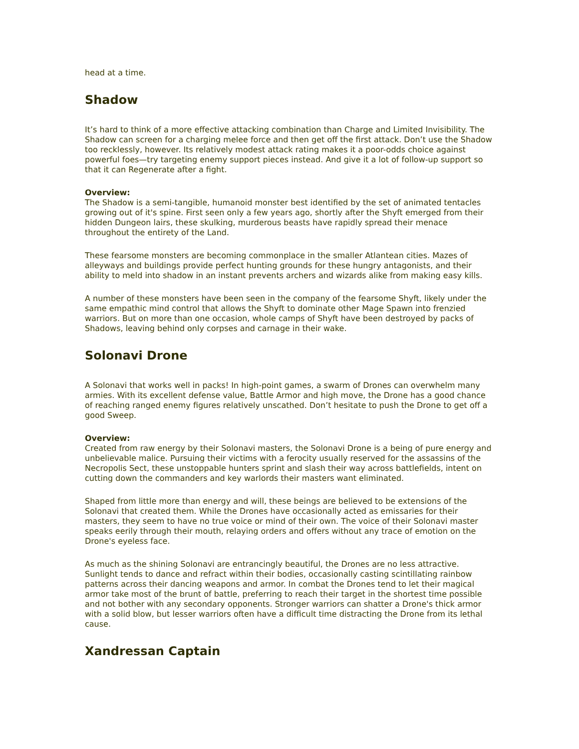head at a time.
Shadow
It’s hard to think of a more effective attacking combination than Charge and Limited Invisibility. The Shadow can screen for a charging melee force and then get off the first attack. Don’t use the Shadow too recklessly, however. Its relatively modest attack rating makes it a poor-odds choice against powerful foes—try targeting enemy support pieces instead. And give it a lot of follow-up support so that it can Regenerate after a fight.
Overview:
The Shadow is a semi-tangible, humanoid monster best identified by the set of animated tentacles growing out of it's spine. First seen only a few years ago, shortly after the Shyft emerged from their hidden Dungeon lairs, these skulking, murderous beasts have rapidly spread their menace throughout the entirety of the Land.
These fearsome monsters are becoming commonplace in the smaller Atlantean cities. Mazes of alleyways and buildings provide perfect hunting grounds for these hungry antagonists, and their ability to meld into shadow in an instant prevents archers and wizards alike from making easy kills.
A number of these monsters have been seen in the company of the fearsome Shyft, likely under the same empathic mind control that allows the Shyft to dominate other Mage Spawn into frenzied warriors. But on more than one occasion, whole camps of Shyft have been destroyed by packs of Shadows, leaving behind only corpses and carnage in their wake.
Solonavi Drone
A Solonavi that works well in packs! In high-point games, a swarm of Drones can overwhelm many armies. With its excellent defense value, Battle Armor and high move, the Drone has a good chance of reaching ranged enemy figures relatively unscathed. Don’t hesitate to push the Drone to get off a good Sweep.
Overview:
Created from raw energy by their Solonavi masters, the Solonavi Drone is a being of pure energy and unbelievable malice. Pursuing their victims with a ferocity usually reserved for the assassins of the Necropolis Sect, these unstoppable hunters sprint and slash their way across battlefields, intent on cutting down the commanders and key warlords their masters want eliminated.
Shaped from little more than energy and will, these beings are believed to be extensions of the Solonavi that created them. While the Drones have occasionally acted as emissaries for their masters, they seem to have no true voice or mind of their own. The voice of their Solonavi master speaks eerily through their mouth, relaying orders and offers without any trace of emotion on the Drone's eyeless face.
As much as the shining Solonavi are entrancingly beautiful, the Drones are no less attractive. Sunlight tends to dance and refract within their bodies, occasionally casting scintillating rainbow patterns across their dancing weapons and armor. In combat the Drones tend to let their magical armor take most of the brunt of battle, preferring to reach their target in the shortest time possible and not bother with any secondary opponents. Stronger warriors can shatter a Drone's thick armor with a solid blow, but lesser warriors often have a difficult time distracting the Drone from its lethal cause.
Xandressan Captain